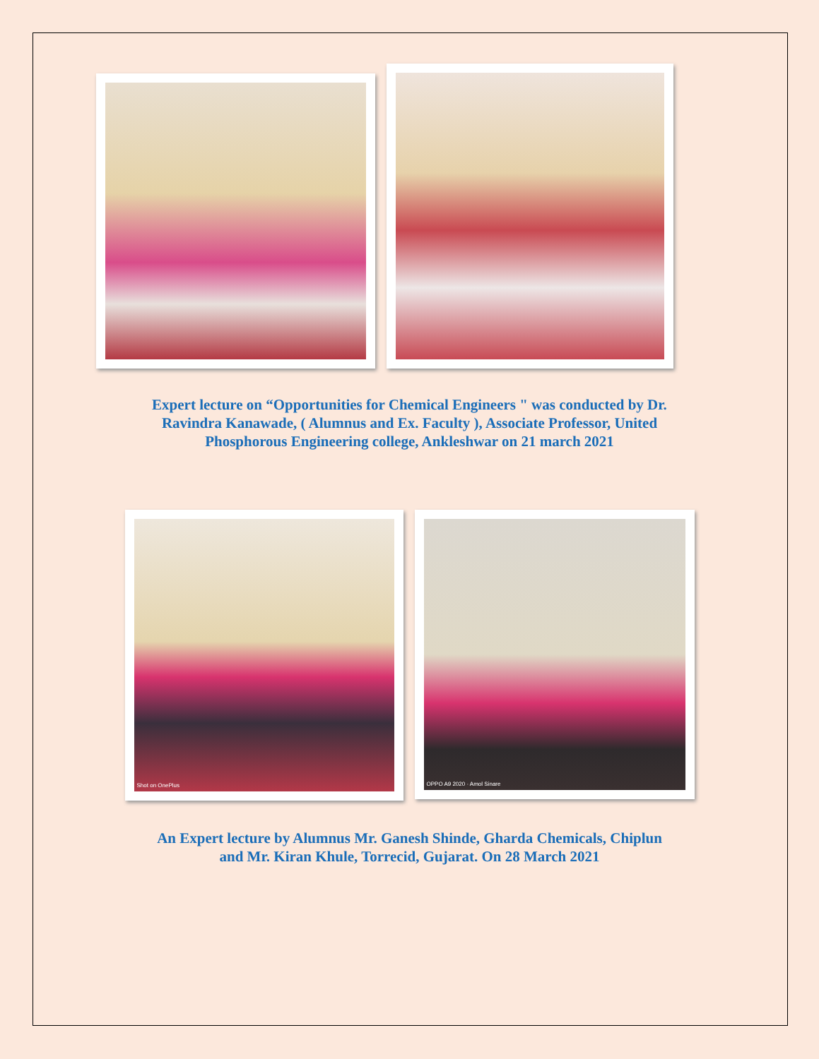Expert lecture on “Opportunities for Chemical Engineers " was conducted by Dr.
Ravindra Kanawade, ( Alumnus and Ex. Faculty ), Associate Professor, United
Phosphorous Engineering college, Ankleshwar on 21 march 2021
Shot on OnePlus
OPPO A9 2020 · Amol Sinare
An Expert lecture by Alumnus Mr. Ganesh Shinde, Gharda Chemicals, Chiplun
and Mr. Kiran Khule, Torrecid, Gujarat. On 28 March 2021